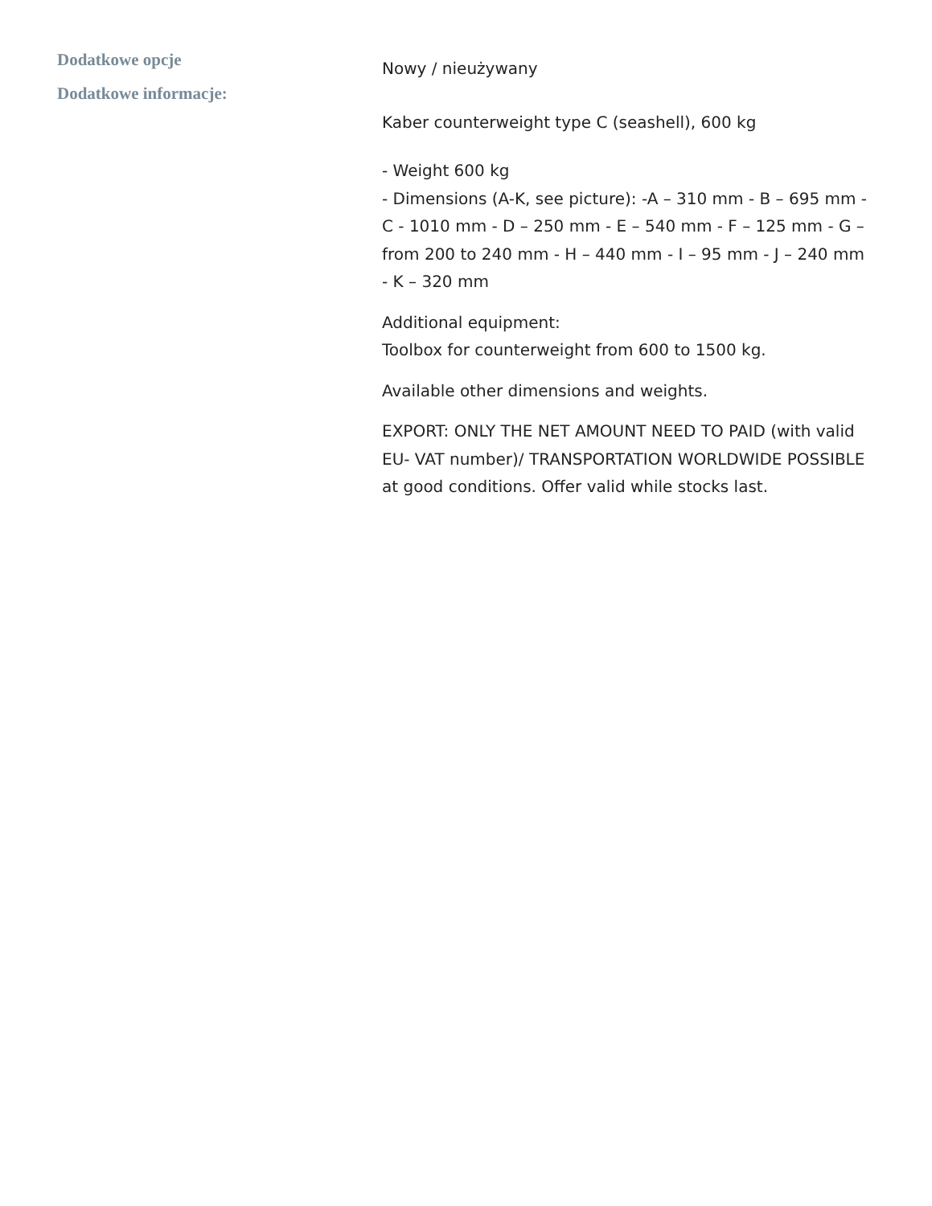Dodatkowe opcje
Dodatkowe informacje:
Nowy / nieużywany
Kaber counterweight type C (seashell), 600 kg
- Weight 600 kg
- Dimensions (A-K, see picture): -A – 310 mm - B – 695 mm - C - 1010 mm - D – 250 mm - E – 540 mm - F – 125 mm - G – from 200 to 240 mm - H – 440 mm - I – 95 mm - J – 240 mm - K – 320 mm
Additional equipment:
Toolbox for counterweight from 600 to 1500 kg.
Available other dimensions and weights.
EXPORT: ONLY THE NET AMOUNT NEED TO PAID (with valid EU- VAT number)/ TRANSPORTATION WORLDWIDE POSSIBLE at good conditions. Offer valid while stocks last.